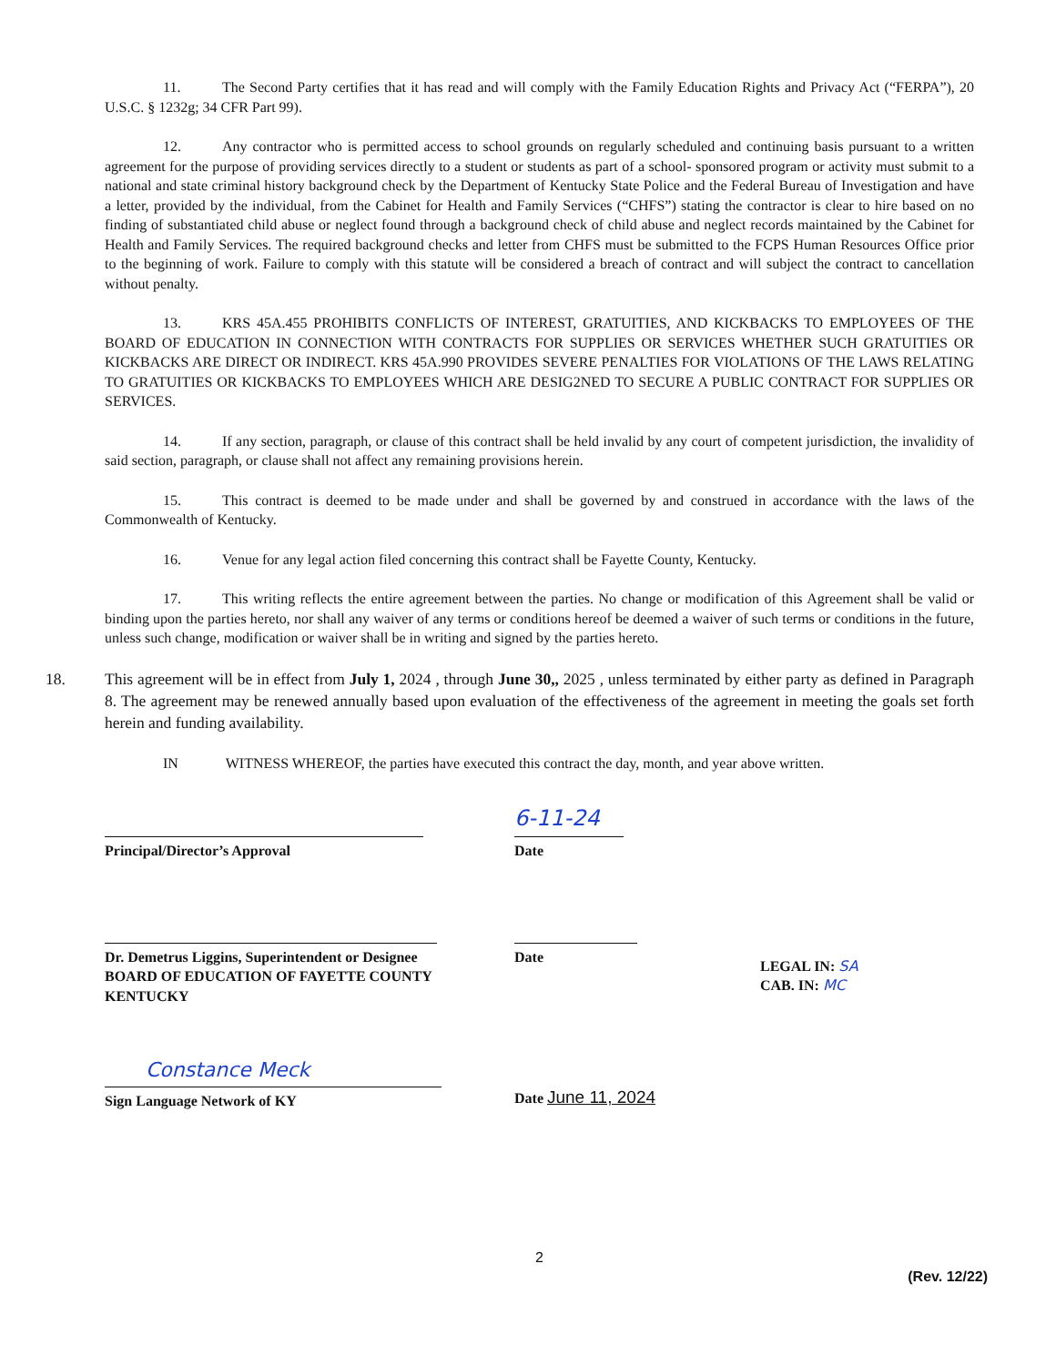11. The Second Party certifies that it has read and will comply with the Family Education Rights and Privacy Act (“FERPA”), 20 U.S.C. § 1232g; 34 CFR Part 99).
12. Any contractor who is permitted access to school grounds on regularly scheduled and continuing basis pursuant to a written agreement for the purpose of providing services directly to a student or students as part of a school- sponsored program or activity must submit to a national and state criminal history background check by the Department of Kentucky State Police and the Federal Bureau of Investigation and have a letter, provided by the individual, from the Cabinet for Health and Family Services (“CHFS”) stating the contractor is clear to hire based on no finding of substantiated child abuse or neglect found through a background check of child abuse and neglect records maintained by the Cabinet for Health and Family Services. The required background checks and letter from CHFS must be submitted to the FCPS Human Resources Office prior to the beginning of work. Failure to comply with this statute will be considered a breach of contract and will subject the contract to cancellation without penalty.
13. KRS 45A.455 PROHIBITS CONFLICTS OF INTEREST, GRATUITIES, AND KICKBACKS TO EMPLOYEES OF THE BOARD OF EDUCATION IN CONNECTION WITH CONTRACTS FOR SUPPLIES OR SERVICES WHETHER SUCH GRATUITIES OR KICKBACKS ARE DIRECT OR INDIRECT. KRS 45A.990 PROVIDES SEVERE PENALTIES FOR VIOLATIONS OF THE LAWS RELATING TO GRATUITIES OR KICKBACKS TO EMPLOYEES WHICH ARE DESIG2NED TO SECURE A PUBLIC CONTRACT FOR SUPPLIES OR SERVICES.
14. If any section, paragraph, or clause of this contract shall be held invalid by any court of competent jurisdiction, the invalidity of said section, paragraph, or clause shall not affect any remaining provisions herein.
15. This contract is deemed to be made under and shall be governed by and construed in accordance with the laws of the Commonwealth of Kentucky.
16. Venue for any legal action filed concerning this contract shall be Fayette County, Kentucky.
17. This writing reflects the entire agreement between the parties. No change or modification of this Agreement shall be valid or binding upon the parties hereto, nor shall any waiver of any terms or conditions hereof be deemed a waiver of such terms or conditions in the future, unless such change, modification or waiver shall be in writing and signed by the parties hereto.
18. This agreement will be in effect from July 1, 2024 , through June 30,, 2025 , unless terminated by either party as defined in Paragraph 8. The agreement may be renewed annually based upon evaluation of the effectiveness of the agreement in meeting the goals set forth herein and funding availability.
IN WITNESS WHEREOF, the parties have executed this contract the day, month, and year above written.
Principal/Director’s Approval
6-11-24
Date
Dr. Demetrus Liggins, Superintendent or Designee
BOARD OF EDUCATION OF FAYETTE COUNTY
KENTUCKY
Date
LEGAL IN: SA
CAB. IN: MC
Constance Meck
Sign Language Network of KY
Date June 11, 2024
2
(Rev. 12/22)